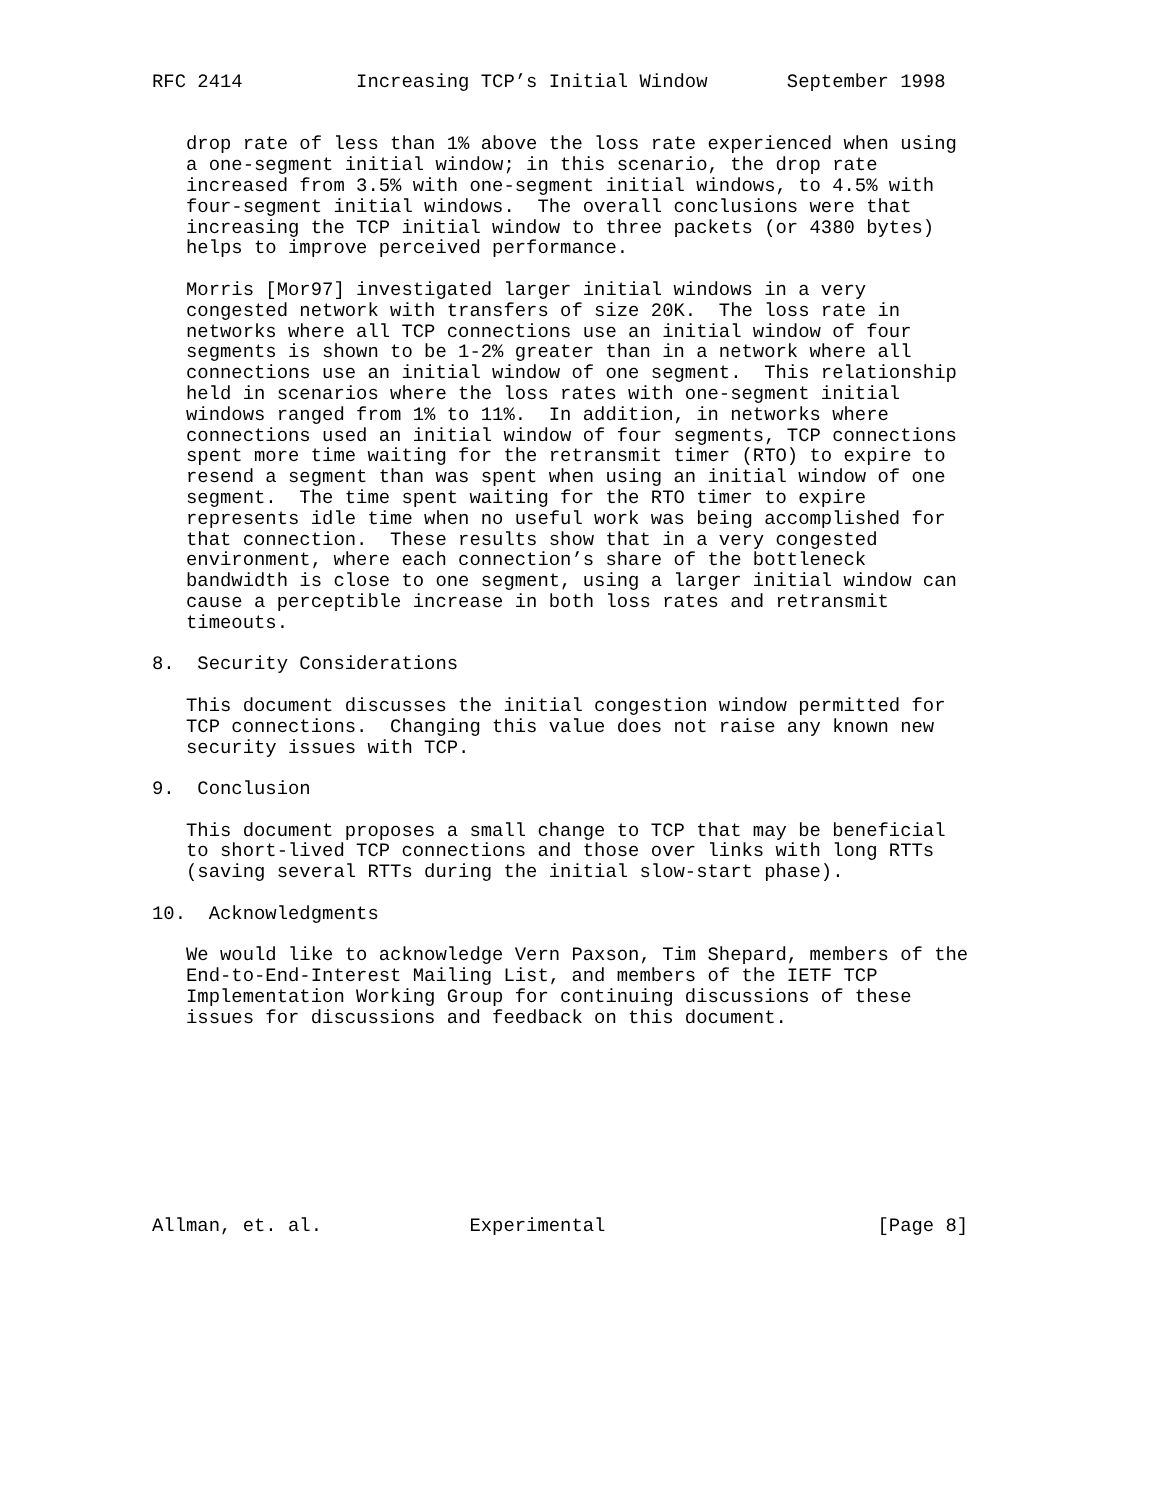RFC 2414          Increasing TCP’s Initial Window       September 1998


   drop rate of less than 1% above the loss rate experienced when using
   a one-segment initial window; in this scenario, the drop rate
   increased from 3.5% with one-segment initial windows, to 4.5% with
   four-segment initial windows.  The overall conclusions were that
   increasing the TCP initial window to three packets (or 4380 bytes)
   helps to improve perceived performance.

   Morris [Mor97] investigated larger initial windows in a very
   congested network with transfers of size 20K.  The loss rate in
   networks where all TCP connections use an initial window of four
   segments is shown to be 1-2% greater than in a network where all
   connections use an initial window of one segment.  This relationship
   held in scenarios where the loss rates with one-segment initial
   windows ranged from 1% to 11%.  In addition, in networks where
   connections used an initial window of four segments, TCP connections
   spent more time waiting for the retransmit timer (RTO) to expire to
   resend a segment than was spent when using an initial window of one
   segment.  The time spent waiting for the RTO timer to expire
   represents idle time when no useful work was being accomplished for
   that connection.  These results show that in a very congested
   environment, where each connection’s share of the bottleneck
   bandwidth is close to one segment, using a larger initial window can
   cause a perceptible increase in both loss rates and retransmit
   timeouts.

8.  Security Considerations

   This document discusses the initial congestion window permitted for
   TCP connections.  Changing this value does not raise any known new
   security issues with TCP.

9.  Conclusion

   This document proposes a small change to TCP that may be beneficial
   to short-lived TCP connections and those over links with long RTTs
   (saving several RTTs during the initial slow-start phase).

10.  Acknowledgments

   We would like to acknowledge Vern Paxson, Tim Shepard, members of the
   End-to-End-Interest Mailing List, and members of the IETF TCP
   Implementation Working Group for continuing discussions of these
   issues for discussions and feedback on this document.









Allman, et. al.             Experimental                        [Page 8]